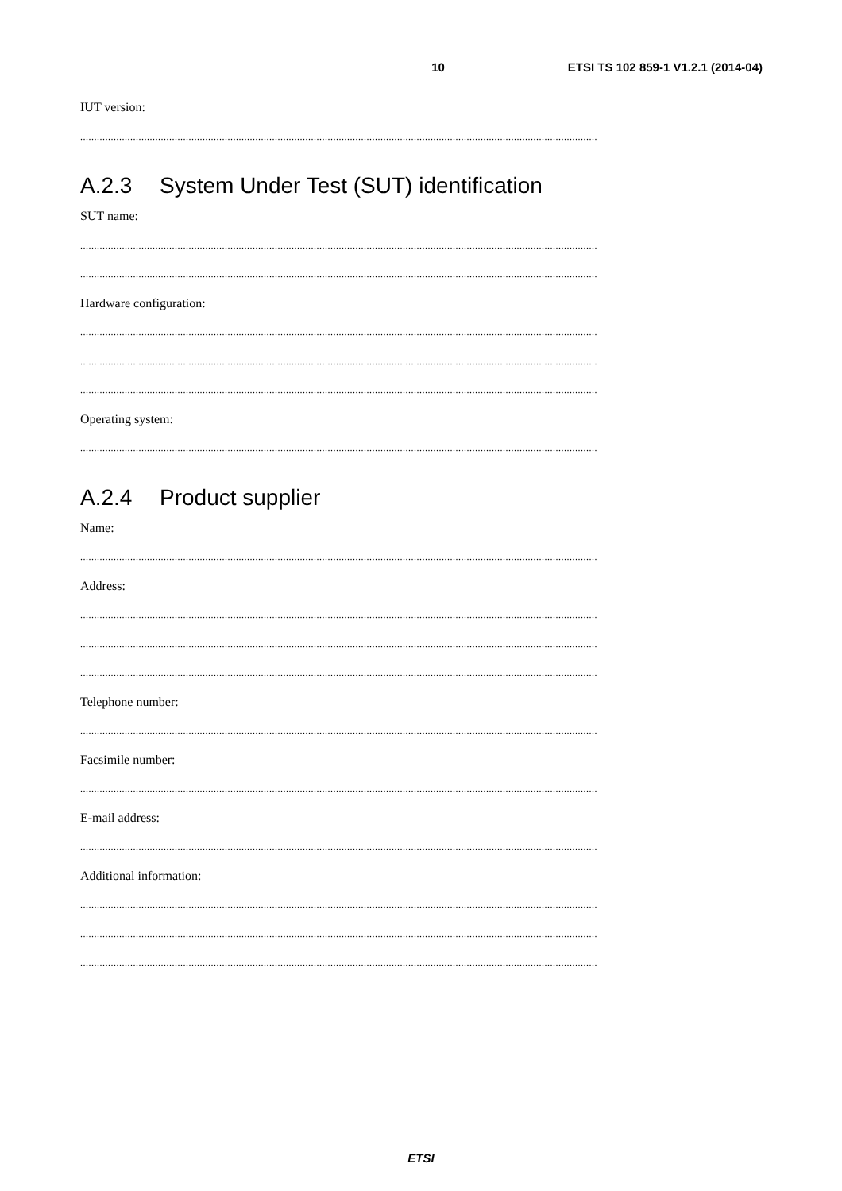10 ETSI TS 102 859-1 V1.2.1 (2014-04)
IUT version:
..........................................................................................................................................................................................
A.2.3 System Under Test (SUT) identification
SUT name:
..........................................................................................................................................................................................
..........................................................................................................................................................................................
Hardware configuration:
..........................................................................................................................................................................................
..........................................................................................................................................................................................
..........................................................................................................................................................................................
Operating system:
..........................................................................................................................................................................................
A.2.4 Product supplier
Name:
..........................................................................................................................................................................................
Address:
..........................................................................................................................................................................................
..........................................................................................................................................................................................
..........................................................................................................................................................................................
Telephone number:
..........................................................................................................................................................................................
Facsimile number:
..........................................................................................................................................................................................
E-mail address:
..........................................................................................................................................................................................
Additional information:
..........................................................................................................................................................................................
..........................................................................................................................................................................................
..........................................................................................................................................................................................
ETSI